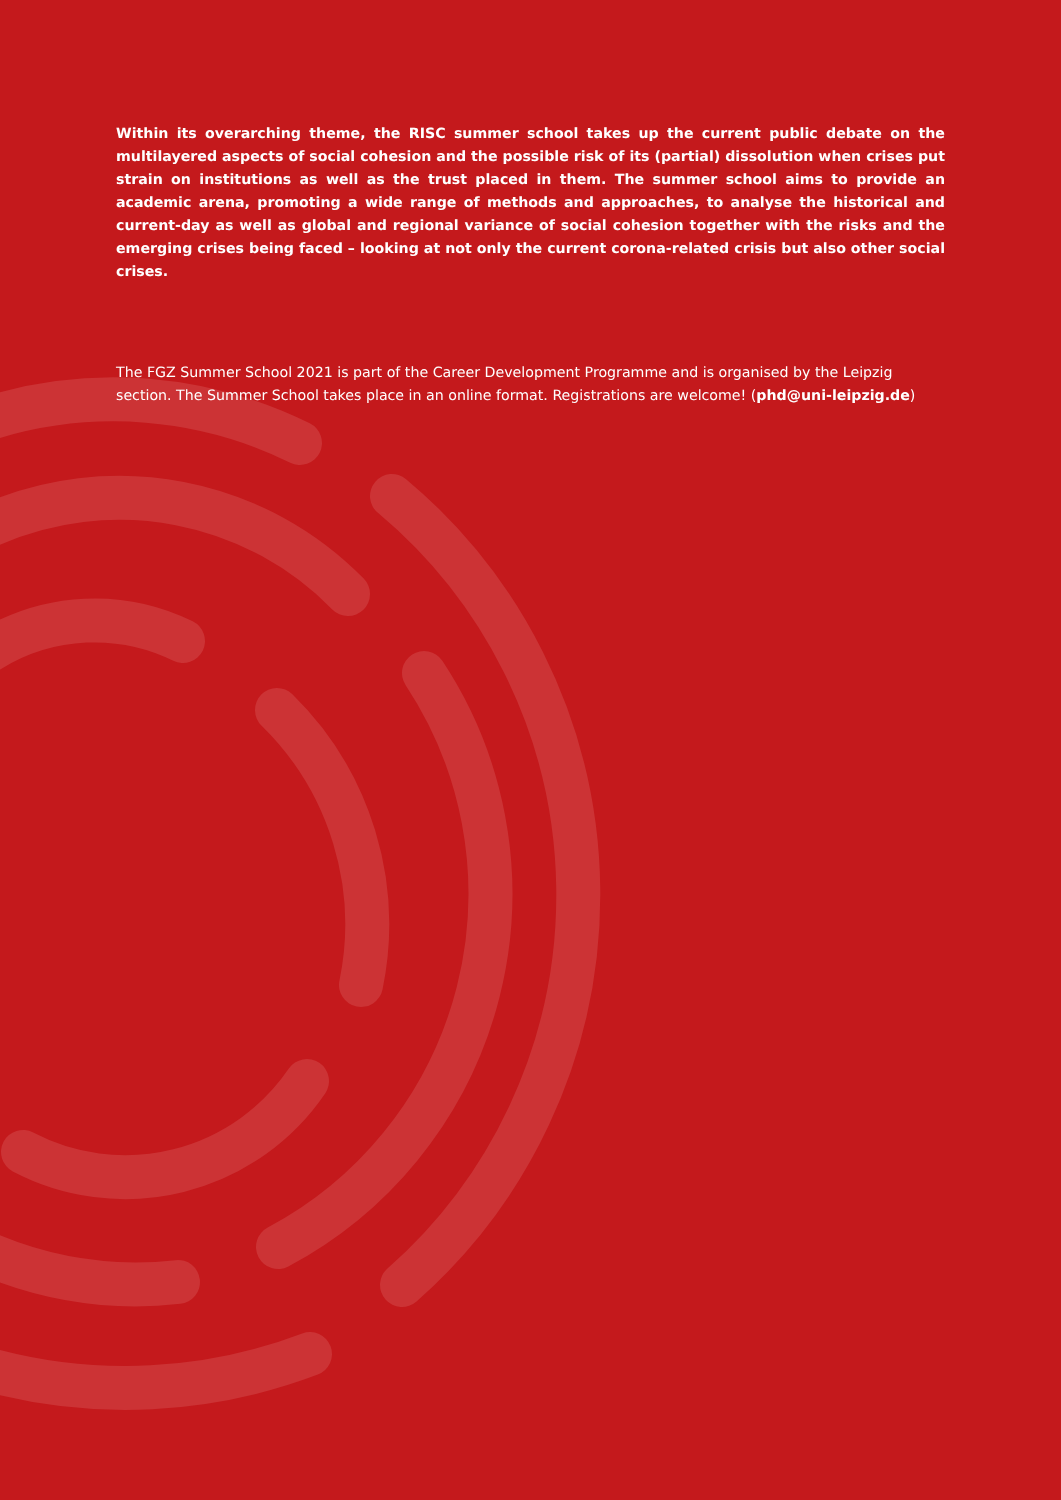Within its overarching theme, the RISC summer school takes up the current public debate on the multilayered aspects of social cohesion and the possible risk of its (partial) dissolution when crises put strain on institutions as well as the trust placed in them. The summer school aims to provide an academic arena, promoting a wide range of methods and approaches, to analyse the historical and current-day as well as global and regional variance of social cohesion together with the risks and the emerging crises being faced – looking at not only the current corona-related crisis but also other social crises.
The FGZ Summer School 2021 is part of the Career Development Programme and is organised by the Leipzig section. The Summer School takes place in an online format. Registrations are welcome! (phd@uni-leipzig.de)